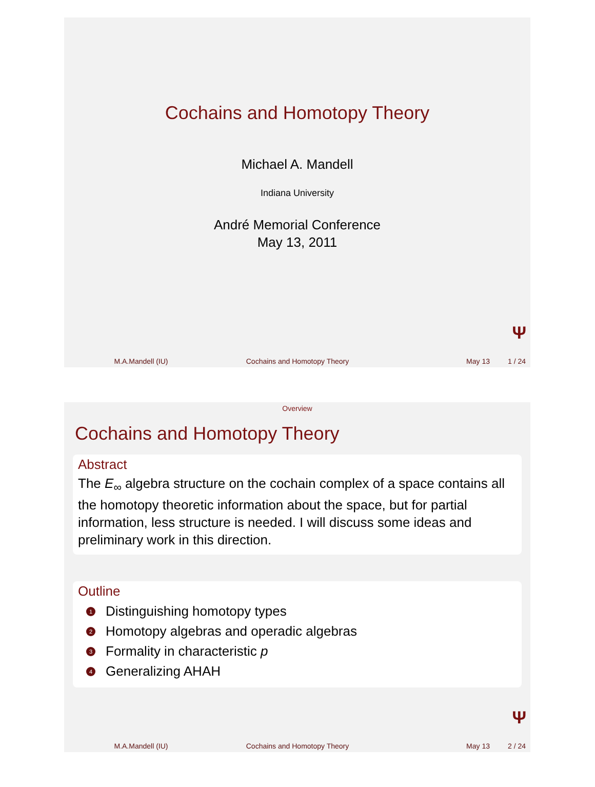Cochains and Homotopy Theory
Michael A. Mandell
Indiana University
André Memorial Conference
May 13, 2011
Ψ
M.A.Mandell (IU) Cochains and Homotopy Theory May 13 1 / 24
Overview
Cochains and Homotopy Theory
Abstract
The E<sub>∞</sub> algebra structure on the cochain complex of a space contains all the homotopy theoretic information about the space, but for partial information, less structure is needed. I will discuss some ideas and preliminary work in this direction.
Outline
1 Distinguishing homotopy types
2 Homotopy algebras and operadic algebras
3 Formality in characteristic p
4 Generalizing AHAH
Ψ
M.A.Mandell (IU) Cochains and Homotopy Theory May 13 2 / 24